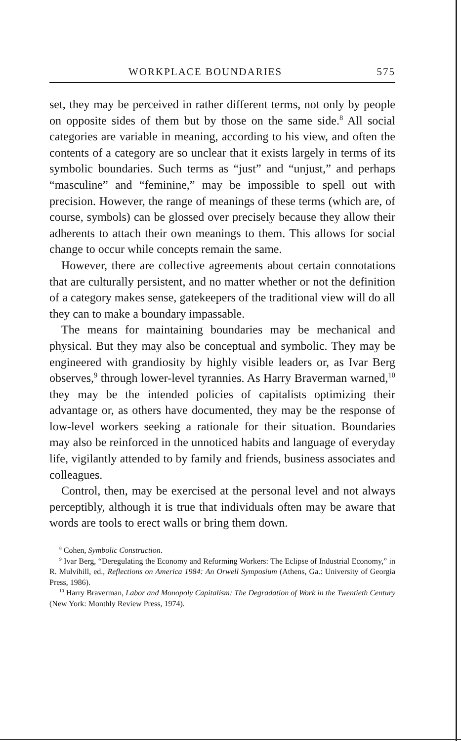WORKPLACE BOUNDARIES 575
set, they may be perceived in rather different terms, not only by people on opposite sides of them but by those on the same side.<sup>8</sup> All social categories are variable in meaning, according to his view, and often the contents of a category are so unclear that it exists largely in terms of its symbolic boundaries. Such terms as “just” and “unjust,” and perhaps “masculine” and “feminine,” may be impossible to spell out with precision. However, the range of meanings of these terms (which are, of course, symbols) can be glossed over precisely because they allow their adherents to attach their own meanings to them. This allows for social change to occur while concepts remain the same.
However, there are collective agreements about certain connotations that are culturally persistent, and no matter whether or not the definition of a category makes sense, gatekeepers of the traditional view will do all they can to make a boundary impassable.
The means for maintaining boundaries may be mechanical and physical. But they may also be conceptual and symbolic. They may be engineered with grandiosity by highly visible leaders or, as Ivar Berg observes,<sup>9</sup> through lower-level tyrannies. As Harry Braverman warned,<sup>10</sup> they may be the intended policies of capitalists optimizing their advantage or, as others have documented, they may be the response of low-level workers seeking a rationale for their situation. Boundaries may also be reinforced in the unnoticed habits and language of everyday life, vigilantly attended to by family and friends, business associates and colleagues.
Control, then, may be exercised at the personal level and not always perceptibly, although it is true that individuals often may be aware that words are tools to erect walls or bring them down.
<sup>8</sup> Cohen, Symbolic Construction.
<sup>9</sup> Ivar Berg, “Deregulating the Economy and Reforming Workers: The Eclipse of Industrial Economy,” in R. Mulvihill, ed., Reflections on America 1984: An Orwell Symposium (Athens, Ga.: University of Georgia Press, 1986).
<sup>10</sup> Harry Braverman, Labor and Monopoly Capitalism: The Degradation of Work in the Twentieth Century (New York: Monthly Review Press, 1974).